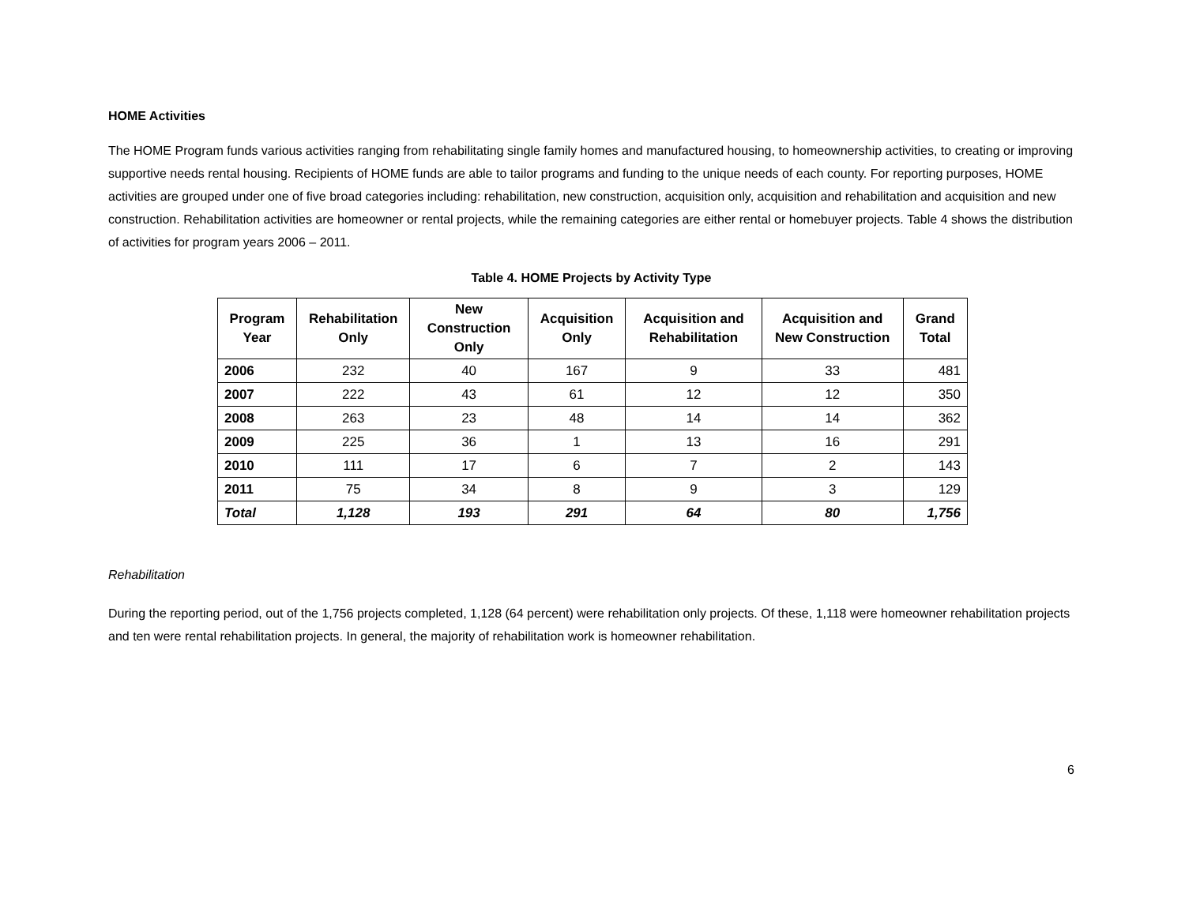HOME Activities
The HOME Program funds various activities ranging from rehabilitating single family homes and manufactured housing, to homeownership activities, to creating or improving supportive needs rental housing. Recipients of HOME funds are able to tailor programs and funding to the unique needs of each county. For reporting purposes, HOME activities are grouped under one of five broad categories including: rehabilitation, new construction, acquisition only, acquisition and rehabilitation and acquisition and new construction. Rehabilitation activities are homeowner or rental projects, while the remaining categories are either rental or homebuyer projects. Table 4 shows the distribution of activities for program years 2006 – 2011.
Table 4. HOME Projects by Activity Type
| Program Year | Rehabilitation Only | New Construction Only | Acquisition Only | Acquisition and Rehabilitation | Acquisition and New Construction | Grand Total |
| --- | --- | --- | --- | --- | --- | --- |
| 2006 | 232 | 40 | 167 | 9 | 33 | 481 |
| 2007 | 222 | 43 | 61 | 12 | 12 | 350 |
| 2008 | 263 | 23 | 48 | 14 | 14 | 362 |
| 2009 | 225 | 36 | 1 | 13 | 16 | 291 |
| 2010 | 111 | 17 | 6 | 7 | 2 | 143 |
| 2011 | 75 | 34 | 8 | 9 | 3 | 129 |
| Total | 1,128 | 193 | 291 | 64 | 80 | 1,756 |
Rehabilitation
During the reporting period, out of the 1,756 projects completed, 1,128 (64 percent) were rehabilitation only projects. Of these, 1,118 were homeowner rehabilitation projects and ten were rental rehabilitation projects. In general, the majority of rehabilitation work is homeowner rehabilitation.
6